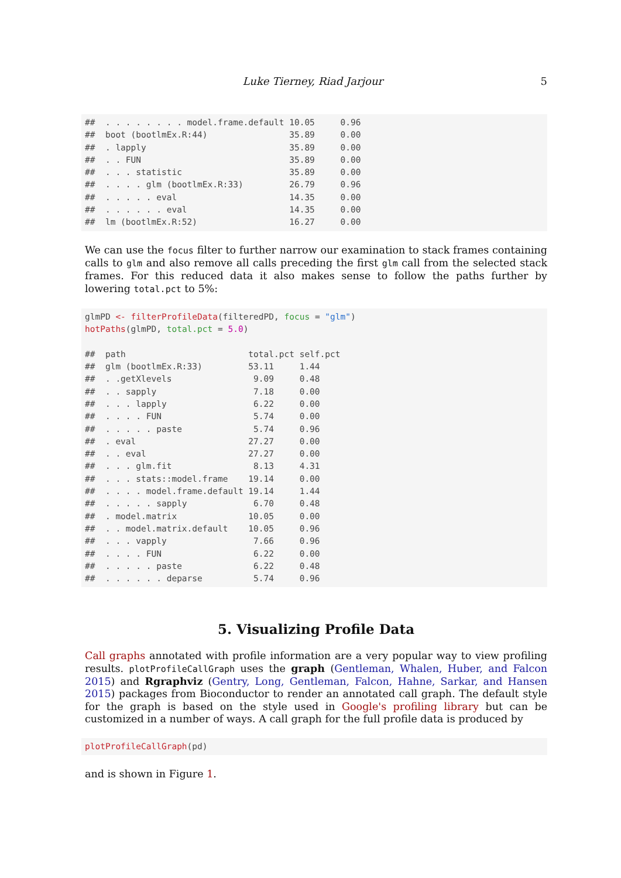Luke Tierney, Riad Jarjour 5
##  . . . . . . . . model.frame.default 10.05     0.96
##  boot (bootlmEx.R:44)                35.89     0.00
##  . lapply                            35.89     0.00
##  . . FUN                             35.89     0.00
##  . . . statistic                     35.89     0.00
##  . . . . glm (bootlmEx.R:33)         26.79     0.96
##  . . . . . eval                      14.35     0.00
##  . . . . . . eval                    14.35     0.00
##  lm (bootlmEx.R:52)                  16.27     0.00
We can use the focus filter to further narrow our examination to stack frames containing calls to glm and also remove all calls preceding the first glm call from the selected stack frames. For this reduced data it also makes sense to follow the paths further by lowering total.pct to 5%:
glmPD <- filterProfileData(filteredPD, focus = "glm")
hotPaths(glmPD, total.pct = 5.0)

##  path                        total.pct self.pct
##  glm (bootlmEx.R:33)         53.11     1.44
##  . .getXlevels                9.09     0.48
##  . . sapply                   7.18     0.00
##  . . . lapply                 6.22     0.00
##  . . . . FUN                  5.74     0.00
##  . . . . . paste              5.74     0.96
##  . eval                      27.27     0.00
##  . . eval                    27.27     0.00
##  . . . glm.fit                8.13     4.31
##  . . . stats::model.frame    19.14     0.00
##  . . . . model.frame.default 19.14     1.44
##  . . . . . sapply             6.70     0.48
##  . model.matrix              10.05     0.00
##  . . model.matrix.default    10.05     0.96
##  . . . vapply                 7.66     0.96
##  . . . . FUN                  6.22     0.00
##  . . . . . paste              6.22     0.48
##  . . . . . . deparse          5.74     0.96
5. Visualizing Profile Data
Call graphs annotated with profile information are a very popular way to view profiling results. plotProfileCallGraph uses the graph (Gentleman, Whalen, Huber, and Falcon 2015) and Rgraphviz (Gentry, Long, Gentleman, Falcon, Hahne, Sarkar, and Hansen 2015) packages from Bioconductor to render an annotated call graph. The default style for the graph is based on the style used in Google's profiling library but can be customized in a number of ways. A call graph for the full profile data is produced by
plotProfileCallGraph(pd)
and is shown in Figure 1.